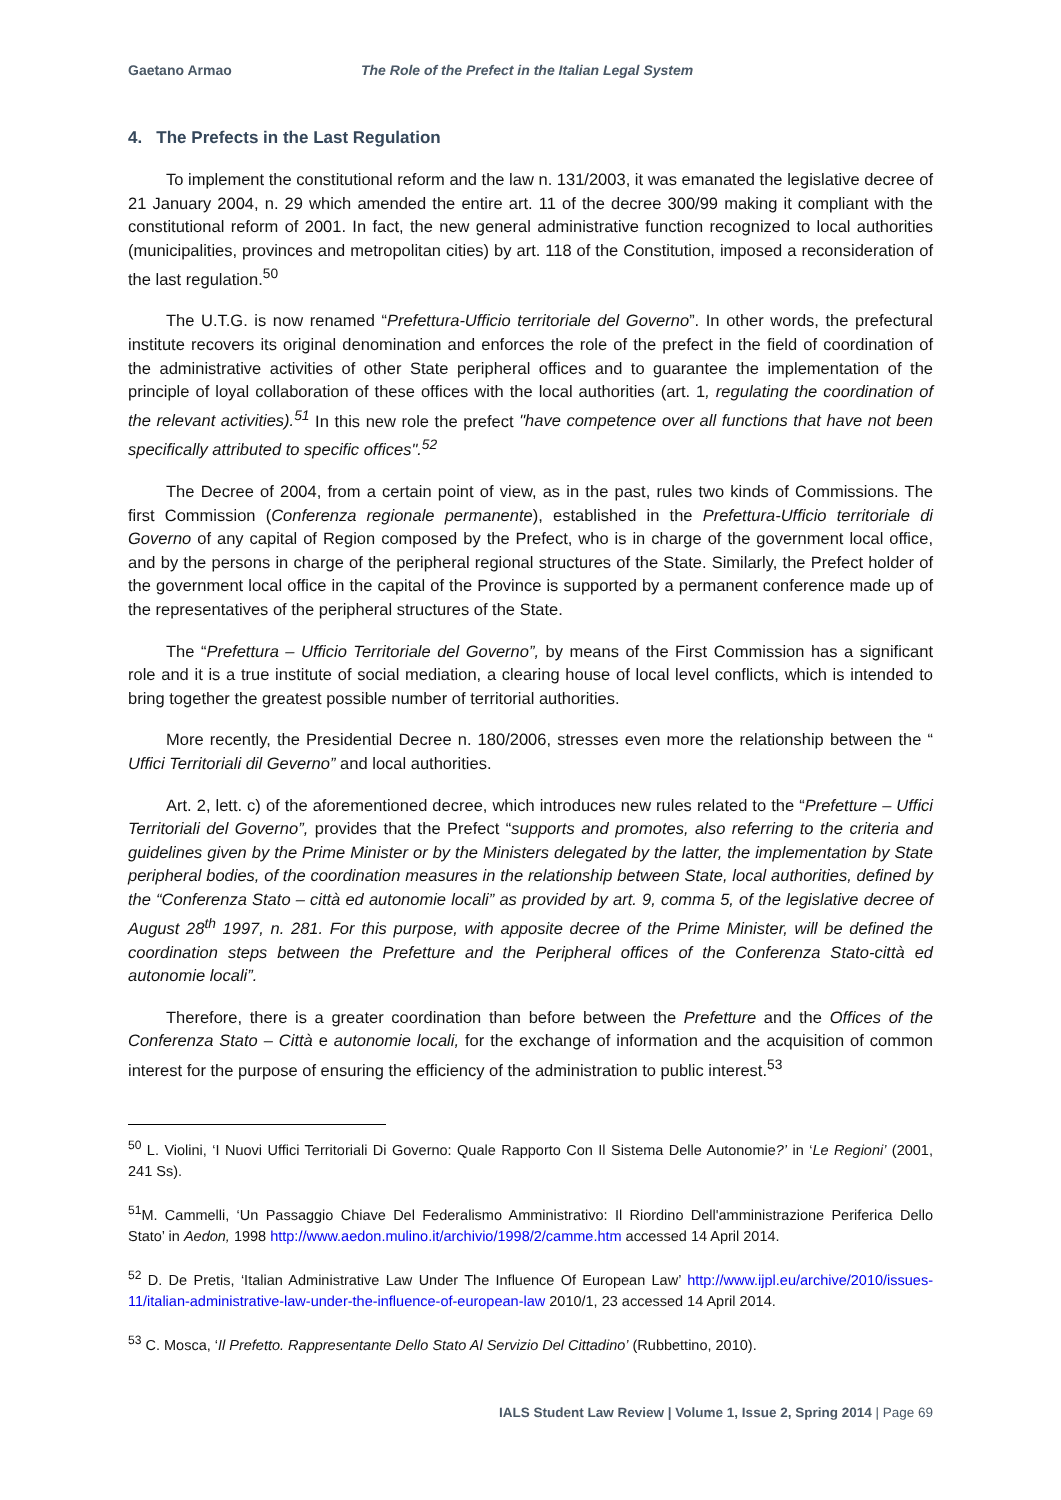Gaetano Armao The Role of the Prefect in the Italian Legal System
4. The Prefects in the Last Regulation
To implement the constitutional reform and the law n. 131/2003, it was emanated the legislative decree of 21 January 2004, n. 29 which amended the entire art. 11 of the decree 300/99 making it compliant with the constitutional reform of 2001. In fact, the new general administrative function recognized to local authorities (municipalities, provinces and metropolitan cities) by art. 118 of the Constitution, imposed a reconsideration of the last regulation.<sup>50</sup>
The U.T.G. is now renamed “Prefettura-Ufficio territoriale del Governo”. In other words, the prefectural institute recovers its original denomination and enforces the role of the prefect in the field of coordination of the administrative activities of other State peripheral offices and to guarantee the implementation of the principle of loyal collaboration of these offices with the local authorities (art. 1, regulating the coordination of the relevant activities).<sup>51</sup> In this new role the prefect "have competence over all functions that have not been specifically attributed to specific offices".<sup>52</sup>
The Decree of 2004, from a certain point of view, as in the past, rules two kinds of Commissions. The first Commission (Conferenza regionale permanente), established in the Prefettura-Ufficio territoriale di Governo of any capital of Region composed by the Prefect, who is in charge of the government local office, and by the persons in charge of the peripheral regional structures of the State. Similarly, the Prefect holder of the government local office in the capital of the Province is supported by a permanent conference made up of the representatives of the peripheral structures of the State.
The “Prefettura – Ufficio Territoriale del Governo”, by means of the First Commission has a significant role and it is a true institute of social mediation, a clearing house of local level conflicts, which is intended to bring together the greatest possible number of territorial authorities.
More recently, the Presidential Decree n. 180/2006, stresses even more the relationship between the “ Uffici Territoriali dil Geverno” and local authorities.
Art. 2, lett. c) of the aforementioned decree, which introduces new rules related to the “Prefetture – Uffici Territoriali del Governo”, provides that the Prefect “supports and promotes, also referring to the criteria and guidelines given by the Prime Minister or by the Ministers delegated by the latter, the implementation by State peripheral bodies, of the coordination measures in the relationship between State, local authorities, defined by the “Conferenza Stato – città ed autonomie locali” as provided by art. 9, comma 5, of the legislative decree of August 28<sup>th</sup> 1997, n. 281. For this purpose, with apposite decree of the Prime Minister, will be defined the coordination steps between the Prefetture and the Peripheral offices of the Conferenza Stato-città ed autonomie locali”.
Therefore, there is a greater coordination than before between the Prefetture and the Offices of the Conferenza Stato – Città e autonomie locali, for the exchange of information and the acquisition of common interest for the purpose of ensuring the efficiency of the administration to public interest.<sup>53</sup>
<sup>50</sup> L. Violini, ‘I Nuovi Uffici Territoriali Di Governo: Quale Rapporto Con Il Sistema Delle Autonomie?’ in ‘Le Regioni’ (2001, 241 Ss).
<sup>51</sup> M. Cammelli, ‘Un Passaggio Chiave Del Federalismo Amministrativo: Il Riordino Dell'amministrazione Periferica Dello Stato’ in Aedon, 1998 http://www.aedon.mulino.it/archivio/1998/2/camme.htm accessed 14 April 2014.
<sup>52</sup> D. De Pretis, ‘Italian Administrative Law Under The Influence Of European Law’ http://www.ijpl.eu/archive/2010/issues-11/italian-administrative-law-under-the-influence-of-european-law 2010/1, 23 accessed 14 April 2014.
<sup>53</sup> C. Mosca, ‘Il Prefetto. Rappresentante Dello Stato Al Servizio Del Cittadino’ (Rubbettino, 2010).
IALS Student Law Review | Volume 1, Issue 2, Spring 2014 | Page 69